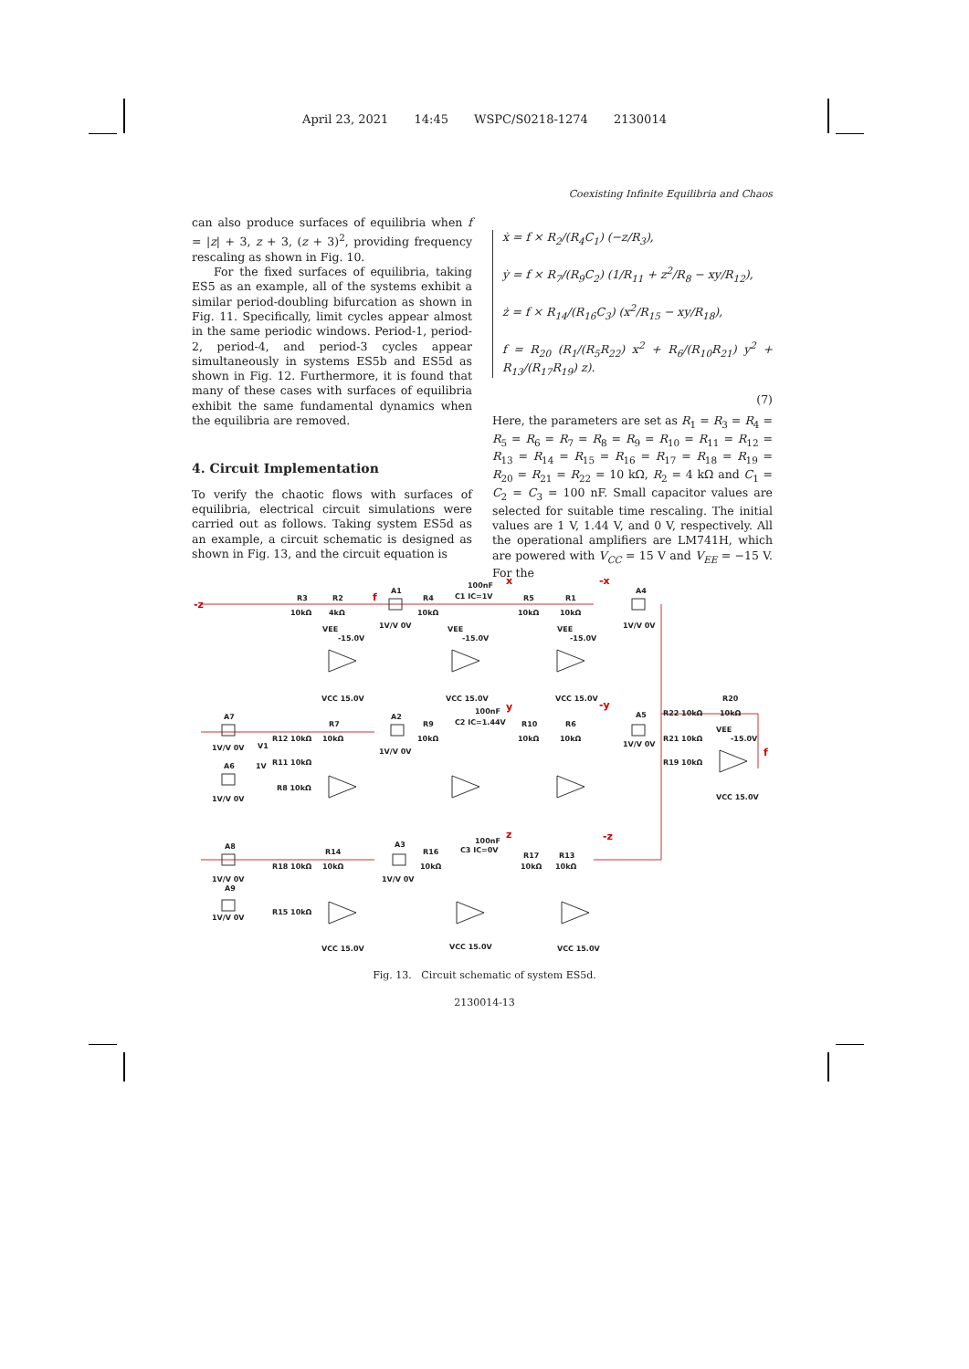April 23, 2021 14:45 WSPC/S0218-1274 2130014
Coexisting Infinite Equilibria and Chaos
can also produce surfaces of equilibria when f = |z| + 3, z + 3, (z + 3)<sup>2</sup>, providing frequency rescaling as shown in Fig. 10.
For the fixed surfaces of equilibria, taking ES5 as an example, all of the systems exhibit a similar period-doubling bifurcation as shown in Fig. 11. Specifically, limit cycles appear almost in the same periodic windows. Period-1, period-2, period-4, and period-3 cycles appear simultaneously in systems ES5b and ES5d as shown in Fig. 12. Furthermore, it is found that many of these cases with surfaces of equilibria exhibit the same fundamental dynamics when the equilibria are removed.
4. Circuit Implementation
To verify the chaotic flows with surfaces of equilibria, electrical circuit simulations were carried out as follows. Taking system ES5d as an example, a circuit schematic is designed as shown in Fig. 13, and the circuit equation is
ẋ = f × R<sub>2</sub>/(R<sub>4</sub>C<sub>1</sub>) (−z/R<sub>3</sub>),
ẏ = f × R<sub>7</sub>/(R<sub>9</sub>C<sub>2</sub>) (1/R<sub>11</sub> + z<sup>2</sup>/R<sub>8</sub> − xy/R<sub>12</sub>),
ż = f × R<sub>14</sub>/(R<sub>16</sub>C<sub>3</sub>) (x<sup>2</sup>/R<sub>15</sub> − xy/R<sub>18</sub>),
f = R<sub>20</sub> (R<sub>1</sub>/(R<sub>5</sub>R<sub>22</sub>) x<sup>2</sup> + R<sub>6</sub>/(R<sub>10</sub>R<sub>21</sub>) y<sup>2</sup> + R<sub>13</sub>/(R<sub>17</sub>R<sub>19</sub>) z).
(7)
Here, the parameters are set as R<sub>1</sub> = R<sub>3</sub> = R<sub>4</sub> = R<sub>5</sub> = R<sub>6</sub> = R<sub>7</sub> = R<sub>8</sub> = R<sub>9</sub> = R<sub>10</sub> = R<sub>11</sub> = R<sub>12</sub> = R<sub>13</sub> = R<sub>14</sub> = R<sub>15</sub> = R<sub>16</sub> = R<sub>17</sub> = R<sub>18</sub> = R<sub>19</sub> = R<sub>20</sub> = R<sub>21</sub> = R<sub>22</sub> = 10 kΩ, R<sub>2</sub> = 4 kΩ and C<sub>1</sub> = C<sub>2</sub> = C<sub>3</sub> = 100 nF. Small capacitor values are selected for suitable time rescaling. The initial values are 1 V, 1.44 V, and 0 V, respectively. All the operational amplifiers are LM741H, which are powered with V<sub>CC</sub> = 15 V and V<sub>EE</sub> = −15 V. For the
-z
f
x
-x
y
-y
f
z
-z
R3
10kΩ
R2
4kΩ
A1
1V/V 0V
R4
10kΩ
100nF
C1 IC=1V
R5
10kΩ
R1
10kΩ
A4
1V/V 0V
VEE
VEE
VEE
-15.0V
-15.0V
-15.0V
VCC 15.0V
VCC 15.0V
VCC 15.0V
A7
R7
R12 10kΩ
10kΩ
V1
1V
R11 10kΩ
1V/V 0V
A6
1V/V 0V
R8 10kΩ
A2
1V/V 0V
R9
10kΩ
100nF
C2 IC=1.44V
R10
10kΩ
R6
10kΩ
A5
1V/V 0V
R22 10kΩ
R20
10kΩ
VEE
-15.0V
R21 10kΩ
R19 10kΩ
VCC 15.0V
A8
1V/V 0V
A9
1V/V 0V
R14
R18 10kΩ
10kΩ
R15 10kΩ
A3
1V/V 0V
R16
10kΩ
100nF
C3 IC=0V
R17
10kΩ
R13
10kΩ
VCC 15.0V
VCC 15.0V
VCC 15.0V
Fig. 13. Circuit schematic of system ES5d.
2130014-13